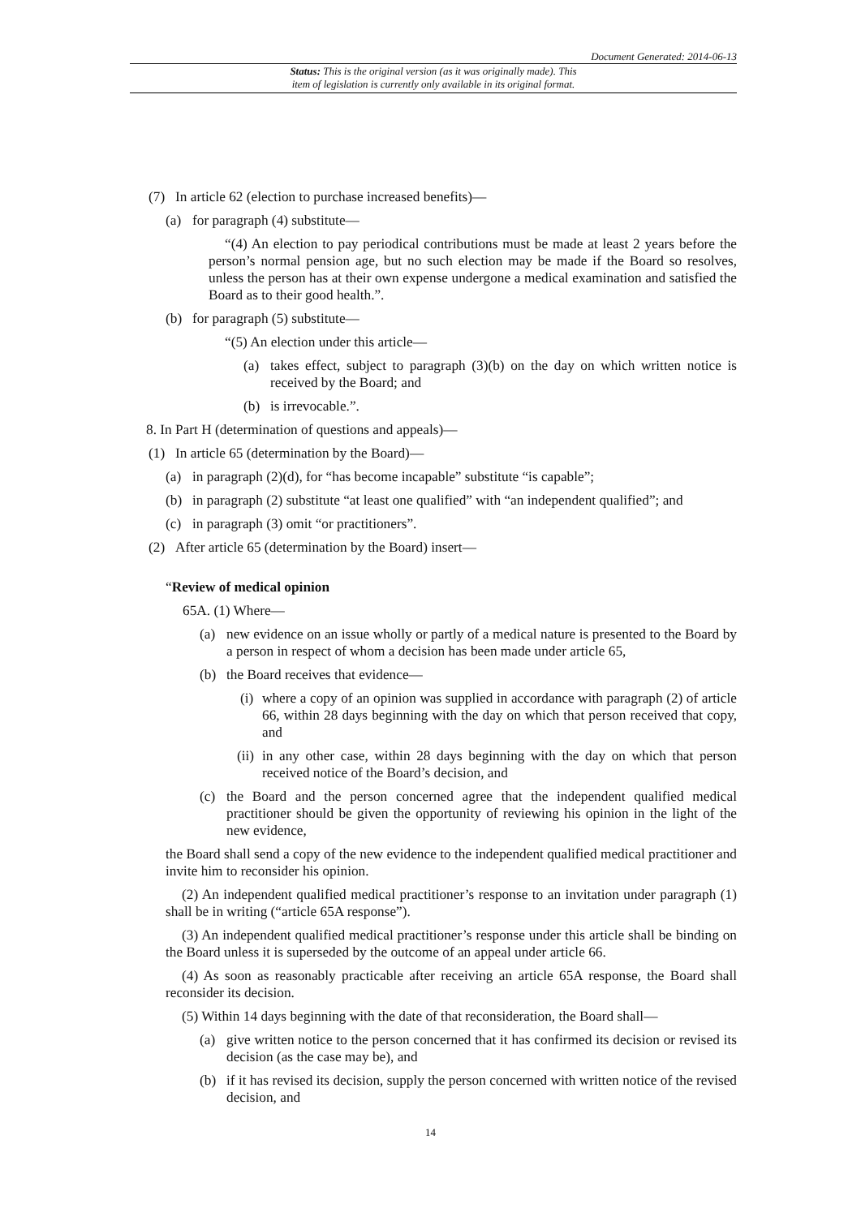Document Generated: 2014-06-13
Status: This is the original version (as it was originally made). This
item of legislation is currently only available in its original format.
(7) In article 62 (election to purchase increased benefits)—
(a) for paragraph (4) substitute—
“(4) An election to pay periodical contributions must be made at least 2 years before the person’s normal pension age, but no such election may be made if the Board so resolves, unless the person has at their own expense undergone a medical examination and satisfied the Board as to their good health.”.
(b) for paragraph (5) substitute—
“(5) An election under this article—
(a) takes effect, subject to paragraph (3)(b) on the day on which written notice is received by the Board; and
(b) is irrevocable.”.
8. In Part H (determination of questions and appeals)—
(1) In article 65 (determination by the Board)—
(a) in paragraph (2)(d), for “has become incapable” substitute “is capable”;
(b) in paragraph (2) substitute “at least one qualified” with “an independent qualified”; and
(c) in paragraph (3) omit “or practitioners”.
(2) After article 65 (determination by the Board) insert—
“Review of medical opinion
65A. (1) Where—
(a) new evidence on an issue wholly or partly of a medical nature is presented to the Board by a person in respect of whom a decision has been made under article 65,
(b) the Board receives that evidence—
(i) where a copy of an opinion was supplied in accordance with paragraph (2) of article 66, within 28 days beginning with the day on which that person received that copy, and
(ii) in any other case, within 28 days beginning with the day on which that person received notice of the Board’s decision, and
(c) the Board and the person concerned agree that the independent qualified medical practitioner should be given the opportunity of reviewing his opinion in the light of the new evidence,
the Board shall send a copy of the new evidence to the independent qualified medical practitioner and invite him to reconsider his opinion.
(2) An independent qualified medical practitioner’s response to an invitation under paragraph (1) shall be in writing (“article 65A response”).
(3) An independent qualified medical practitioner’s response under this article shall be binding on the Board unless it is superseded by the outcome of an appeal under article 66.
(4) As soon as reasonably practicable after receiving an article 65A response, the Board shall reconsider its decision.
(5) Within 14 days beginning with the date of that reconsideration, the Board shall—
(a) give written notice to the person concerned that it has confirmed its decision or revised its decision (as the case may be), and
(b) if it has revised its decision, supply the person concerned with written notice of the revised decision, and
14